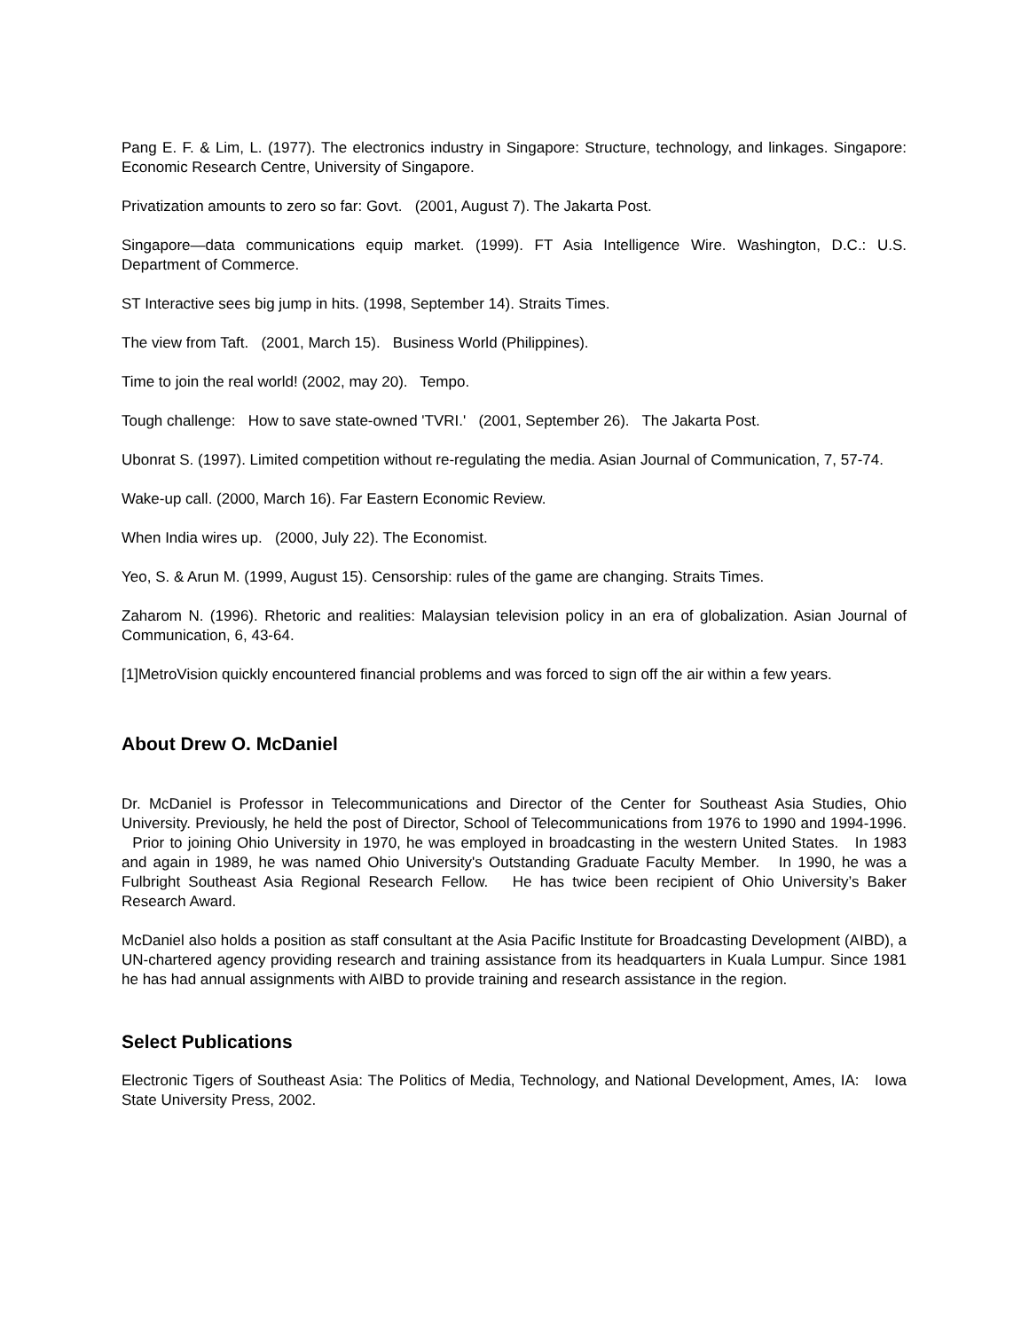Pang E. F. & Lim, L. (1977). The electronics industry in Singapore: Structure, technology, and linkages. Singapore: Economic Research Centre, University of Singapore.
Privatization amounts to zero so far: Govt. (2001, August 7). The Jakarta Post.
Singapore—data communications equip market. (1999). FT Asia Intelligence Wire. Washington, D.C.: U.S. Department of Commerce.
ST Interactive sees big jump in hits. (1998, September 14). Straits Times.
The view from Taft. (2001, March 15). Business World (Philippines).
Time to join the real world! (2002, may 20). Tempo.
Tough challenge: How to save state-owned 'TVRI.' (2001, September 26). The Jakarta Post.
Ubonrat S. (1997). Limited competition without re-regulating the media. Asian Journal of Communication, 7, 57-74.
Wake-up call. (2000, March 16). Far Eastern Economic Review.
When India wires up. (2000, July 22). The Economist.
Yeo, S. & Arun M. (1999, August 15). Censorship: rules of the game are changing. Straits Times.
Zaharom N. (1996). Rhetoric and realities: Malaysian television policy in an era of globalization. Asian Journal of Communication, 6, 43-64.
[1]MetroVision quickly encountered financial problems and was forced to sign off the air within a few years.
About Drew O. McDaniel
Dr. McDaniel is Professor in Telecommunications and Director of the Center for Southeast Asia Studies, Ohio University. Previously, he held the post of Director, School of Telecommunications from 1976 to 1990 and 1994-1996. Prior to joining Ohio University in 1970, he was employed in broadcasting in the western United States. In 1983 and again in 1989, he was named Ohio University's Outstanding Graduate Faculty Member. In 1990, he was a Fulbright Southeast Asia Regional Research Fellow. He has twice been recipient of Ohio University’s Baker Research Award.
McDaniel also holds a position as staff consultant at the Asia Pacific Institute for Broadcasting Development (AIBD), a UN-chartered agency providing research and training assistance from its headquarters in Kuala Lumpur. Since 1981 he has had annual assignments with AIBD to provide training and research assistance in the region.
Select Publications
Electronic Tigers of Southeast Asia: The Politics of Media, Technology, and National Development, Ames, IA: Iowa State University Press, 2002.